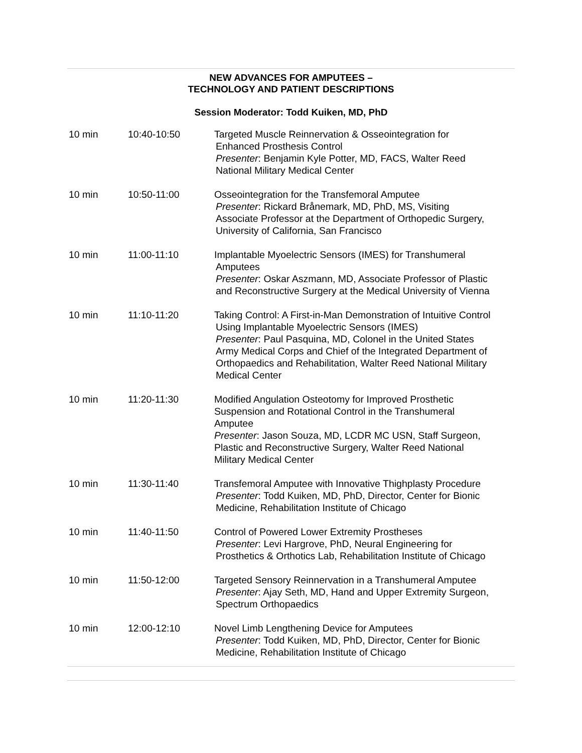NEW ADVANCES FOR AMPUTEES –
TECHNOLOGY AND PATIENT DESCRIPTIONS
Session Moderator: Todd Kuiken, MD, PhD
| 10 min | 10:40-10:50 | Targeted Muscle Reinnervation & Osseointegration for Enhanced Prosthesis Control Presenter : Benjamin Kyle Potter, MD, FACS, Walter Reed National Military Medical Center |
| 10 min | 10:50-11:00 | Osseointegration for the Transfemoral Amputee Presenter : Rickard Brånemark, MD, PhD, MS, Visiting Associate Professor at the Department of Orthopedic Surgery, University of California, San Francisco |
| 10 min | 11:00-11:10 | Implantable Myoelectric Sensors (IMES) for Transhumeral Amputees Presenter : Oskar Aszmann, MD, Associate Professor of Plastic and Reconstructive Surgery at the Medical University of Vienna |
| 10 min | 11:10-11:20 | Taking Control: A First-in-Man Demonstration of Intuitive Control Using Implantable Myoelectric Sensors (IMES) Presenter : Paul Pasquina, MD, Colonel in the United States Army Medical Corps and Chief of the Integrated Department of Orthopaedics and Rehabilitation, Walter Reed National Military Medical Center |
| 10 min | 11:20-11:30 | Modified Angulation Osteotomy for Improved Prosthetic Suspension and Rotational Control in the Transhumeral Amputee Presenter : Jason Souza, MD, LCDR MC USN, Staff Surgeon, Plastic and Reconstructive Surgery, Walter Reed National Military Medical Center |
| 10 min | 11:30-11:40 | Transfemoral Amputee with Innovative Thighplasty Procedure Presenter : Todd Kuiken, MD, PhD, Director, Center for Bionic Medicine, Rehabilitation Institute of Chicago |
| 10 min | 11:40-11:50 | Control of Powered Lower Extremity Prostheses Presenter : Levi Hargrove, PhD, Neural Engineering for Prosthetics & Orthotics Lab, Rehabilitation Institute of Chicago |
| 10 min | 11:50-12:00 | Targeted Sensory Reinnervation in a Transhumeral Amputee Presenter : Ajay Seth, MD, Hand and Upper Extremity Surgeon, Spectrum Orthopaedics |
| 10 min | 12:00-12:10 | Novel Limb Lengthening Device for Amputees Presenter : Todd Kuiken, MD, PhD, Director, Center for Bionic Medicine, Rehabilitation Institute of Chicago |